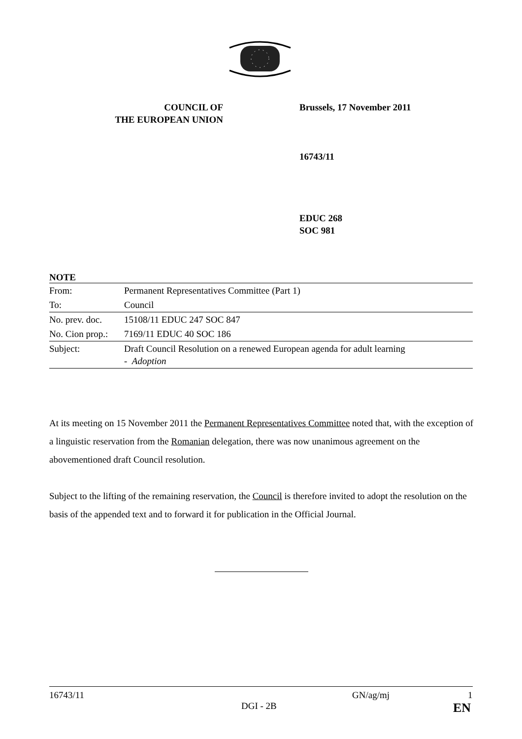COUNCIL OF
THE EUROPEAN UNION
Brussels, 17 November 2011
16743/11
EDUC 268
SOC 981
NOTE
| From: | Permanent Representatives Committee (Part 1) |
| To: | Council |
| No. prev. doc. | 15108/11 EDUC 247 SOC 847 |
| No. Cion prop.: | 7169/11 EDUC 40 SOC 186 |
| Subject: | Draft Council Resolution on a renewed European agenda for adult learning - Adoption |
At its meeting on 15 November 2011 the Permanent Representatives Committee noted that, with the exception of a linguistic reservation from the Romanian delegation, there was now unanimous agreement on the abovementioned draft Council resolution.
Subject to the lifting of the remaining reservation, the Council is therefore invited to adopt the resolution on the basis of the appended text and to forward it for publication in the Official Journal.
16743/11 GN/ag/mj 1
DGI - 2B EN